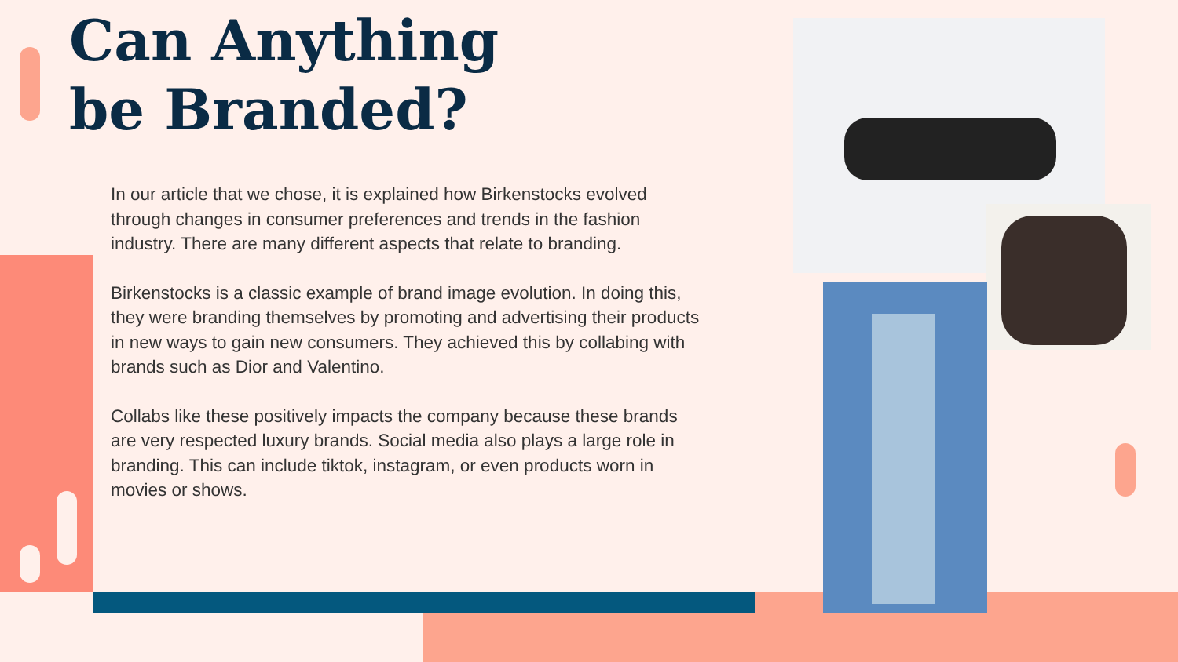Can Anything
be Branded?
In our article that we chose, it is explained how Birkenstocks evolved through changes in consumer preferences and trends in the fashion industry. There are many different aspects that relate to branding.
Birkenstocks is a classic example of brand image evolution. In doing this, they were branding themselves by promoting and advertising their products in new ways to gain new consumers. They achieved this by collabing with brands such as Dior and Valentino.
Collabs like these positively impacts the company because these brands are very respected luxury brands. Social media also plays a large role in branding. This can include tiktok, instagram, or even products worn in movies or shows.